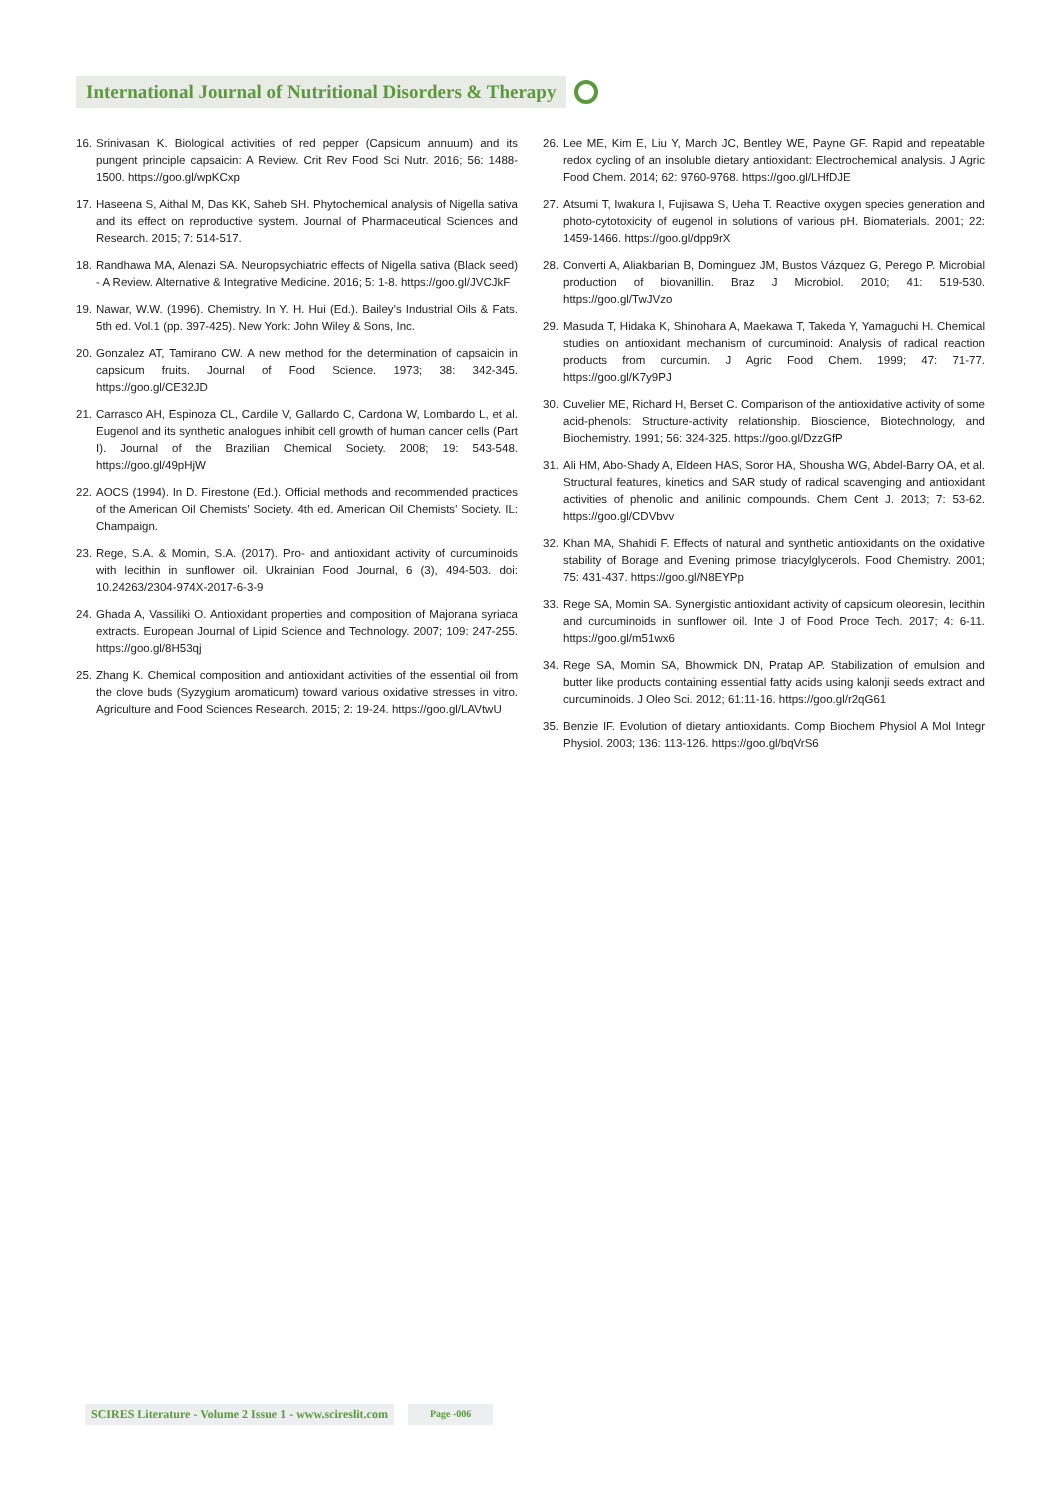International Journal of Nutritional Disorders & Therapy
16. Srinivasan K. Biological activities of red pepper (Capsicum annuum) and its pungent principle capsaicin: A Review. Crit Rev Food Sci Nutr. 2016; 56: 1488-1500. https://goo.gl/wpKCxp
17. Haseena S, Aithal M, Das KK, Saheb SH. Phytochemical analysis of Nigella sativa and its effect on reproductive system. Journal of Pharmaceutical Sciences and Research. 2015; 7: 514-517.
18. Randhawa MA, Alenazi SA. Neuropsychiatric effects of Nigella sativa (Black seed) - A Review. Alternative & Integrative Medicine. 2016; 5: 1-8. https://goo.gl/JVCJkF
19. Nawar, W.W. (1996). Chemistry. In Y. H. Hui (Ed.). Bailey’s Industrial Oils & Fats. 5th ed. Vol.1 (pp. 397-425). New York: John Wiley & Sons, Inc.
20. Gonzalez AT, Tamirano CW. A new method for the determination of capsaicin in capsicum fruits. Journal of Food Science. 1973; 38: 342-345. https://goo.gl/CE32JD
21. Carrasco AH, Espinoza CL, Cardile V, Gallardo C, Cardona W, Lombardo L, et al. Eugenol and its synthetic analogues inhibit cell growth of human cancer cells (Part I). Journal of the Brazilian Chemical Society. 2008; 19: 543-548. https://goo.gl/49pHjW
22. AOCS (1994). In D. Firestone (Ed.). Official methods and recommended practices of the American Oil Chemists’ Society. 4th ed. American Oil Chemists’ Society. IL: Champaign.
23. Rege, S.A. & Momin, S.A. (2017). Pro- and antioxidant activity of curcuminoids with lecithin in sunflower oil. Ukrainian Food Journal, 6 (3), 494-503. doi: 10.24263/2304-974X-2017-6-3-9
24. Ghada A, Vassiliki O. Antioxidant properties and composition of Majorana syriaca extracts. European Journal of Lipid Science and Technology. 2007; 109: 247-255. https://goo.gl/8H53qj
25. Zhang K. Chemical composition and antioxidant activities of the essential oil from the clove buds (Syzygium aromaticum) toward various oxidative stresses in vitro. Agriculture and Food Sciences Research. 2015; 2: 19-24. https://goo.gl/LAVtwU
26. Lee ME, Kim E, Liu Y, March JC, Bentley WE, Payne GF. Rapid and repeatable redox cycling of an insoluble dietary antioxidant: Electrochemical analysis. J Agric Food Chem. 2014; 62: 9760-9768. https://goo.gl/LHfDJE
27. Atsumi T, Iwakura I, Fujisawa S, Ueha T. Reactive oxygen species generation and photo-cytotoxicity of eugenol in solutions of various pH. Biomaterials. 2001; 22: 1459-1466. https://goo.gl/dpp9rX
28. Converti A, Aliakbarian B, Dominguez JM, Bustos Vázquez G, Perego P. Microbial production of biovanillin. Braz J Microbiol. 2010; 41: 519-530. https://goo.gl/TwJVzo
29. Masuda T, Hidaka K, Shinohara A, Maekawa T, Takeda Y, Yamaguchi H. Chemical studies on antioxidant mechanism of curcuminoid: Analysis of radical reaction products from curcumin. J Agric Food Chem. 1999; 47: 71-77. https://goo.gl/K7y9PJ
30. Cuvelier ME, Richard H, Berset C. Comparison of the antioxidative activity of some acid-phenols: Structure-activity relationship. Bioscience, Biotechnology, and Biochemistry. 1991; 56: 324-325. https://goo.gl/DzzGfP
31. Ali HM, Abo-Shady A, Eldeen HAS, Soror HA, Shousha WG, Abdel-Barry OA, et al. Structural features, kinetics and SAR study of radical scavenging and antioxidant activities of phenolic and anilinic compounds. Chem Cent J. 2013; 7: 53-62. https://goo.gl/CDVbvv
32. Khan MA, Shahidi F. Effects of natural and synthetic antioxidants on the oxidative stability of Borage and Evening primose triacylglycerols. Food Chemistry. 2001; 75: 431-437. https://goo.gl/N8EYPp
33. Rege SA, Momin SA. Synergistic antioxidant activity of capsicum oleoresin, lecithin and curcuminoids in sunflower oil. Inte J of Food Proce Tech. 2017; 4: 6-11. https://goo.gl/m51wx6
34. Rege SA, Momin SA, Bhowmick DN, Pratap AP. Stabilization of emulsion and butter like products containing essential fatty acids using kalonji seeds extract and curcuminoids. J Oleo Sci. 2012; 61:11-16. https://goo.gl/r2qG61
35. Benzie IF. Evolution of dietary antioxidants. Comp Biochem Physiol A Mol Integr Physiol. 2003; 136: 113-126. https://goo.gl/bqVrS6
SCIRES Literature - Volume 2 Issue 1 - www.scireslit.com
Page -006